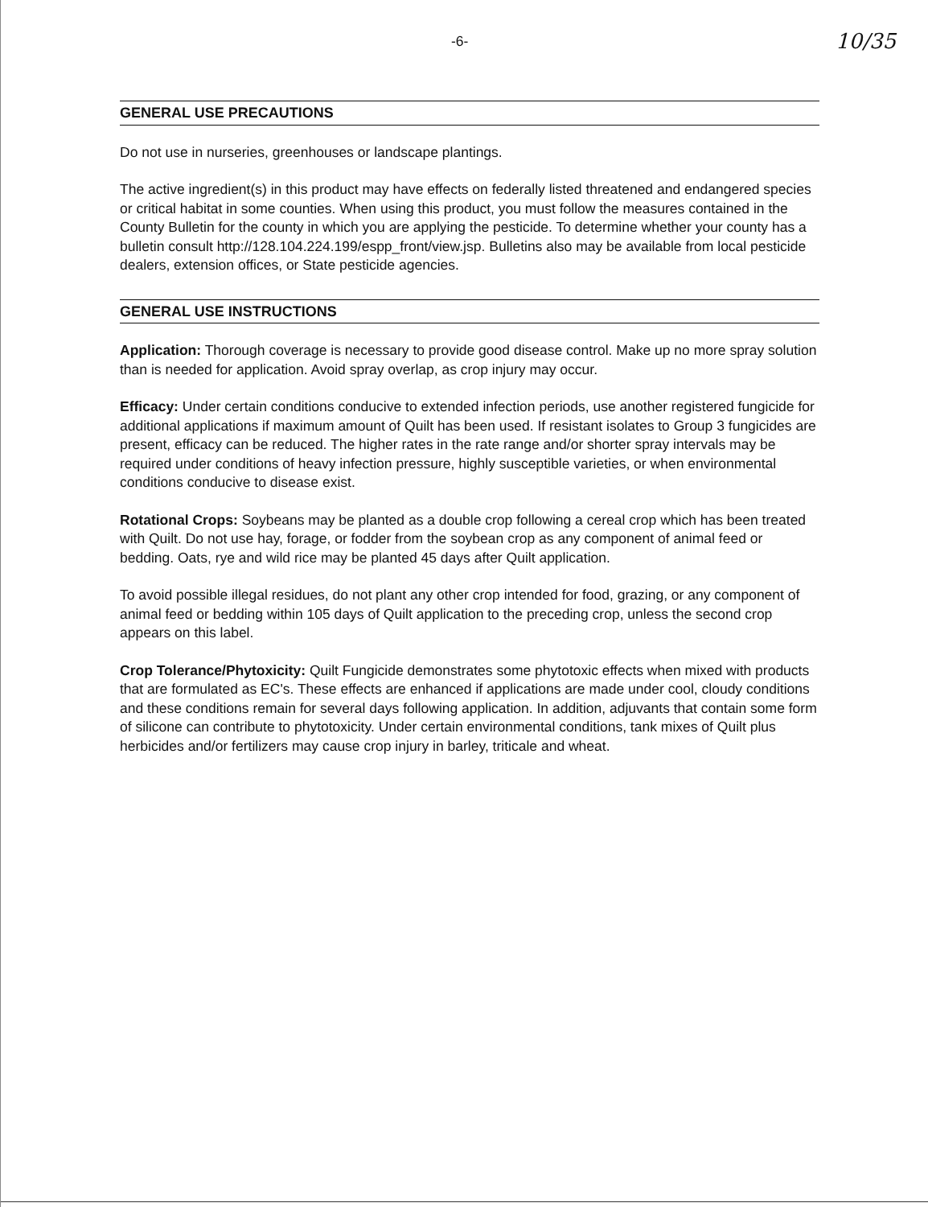-6- 10/35
GENERAL USE PRECAUTIONS
Do not use in nurseries, greenhouses or landscape plantings.
The active ingredient(s) in this product may have effects on federally listed threatened and endangered species or critical habitat in some counties. When using this product, you must follow the measures contained in the County Bulletin for the county in which you are applying the pesticide. To determine whether your county has a bulletin consult http://128.104.224.199/espp_front/view.jsp. Bulletins also may be available from local pesticide dealers, extension offices, or State pesticide agencies.
GENERAL USE INSTRUCTIONS
Application: Thorough coverage is necessary to provide good disease control. Make up no more spray solution than is needed for application. Avoid spray overlap, as crop injury may occur.
Efficacy: Under certain conditions conducive to extended infection periods, use another registered fungicide for additional applications if maximum amount of Quilt has been used. If resistant isolates to Group 3 fungicides are present, efficacy can be reduced. The higher rates in the rate range and/or shorter spray intervals may be required under conditions of heavy infection pressure, highly susceptible varieties, or when environmental conditions conducive to disease exist.
Rotational Crops: Soybeans may be planted as a double crop following a cereal crop which has been treated with Quilt. Do not use hay, forage, or fodder from the soybean crop as any component of animal feed or bedding. Oats, rye and wild rice may be planted 45 days after Quilt application.
To avoid possible illegal residues, do not plant any other crop intended for food, grazing, or any component of animal feed or bedding within 105 days of Quilt application to the preceding crop, unless the second crop appears on this label.
Crop Tolerance/Phytoxicity: Quilt Fungicide demonstrates some phytotoxic effects when mixed with products that are formulated as EC's. These effects are enhanced if applications are made under cool, cloudy conditions and these conditions remain for several days following application. In addition, adjuvants that contain some form of silicone can contribute to phytotoxicity. Under certain environmental conditions, tank mixes of Quilt plus herbicides and/or fertilizers may cause crop injury in barley, triticale and wheat.